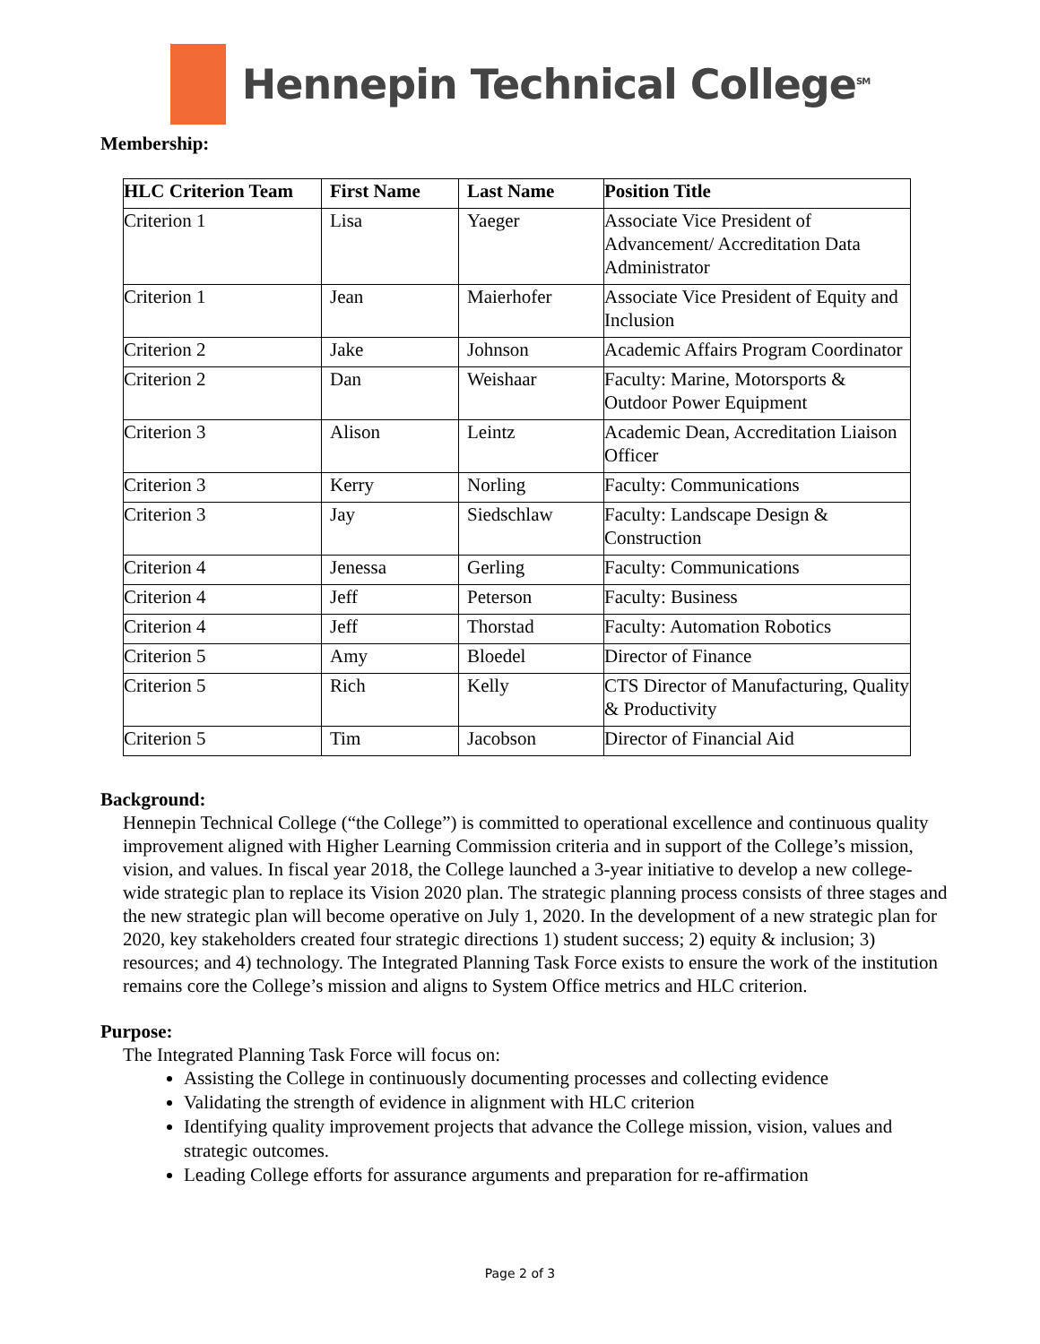Hennepin Technical College<sup>SM</sup>
Membership:
| HLC Criterion Team | First Name | Last Name | Position Title |
| --- | --- | --- | --- |
| Criterion 1 | Lisa | Yaeger | Associate Vice President of Advancement/ Accreditation Data Administrator |
| Criterion 1 | Jean | Maierhofer | Associate Vice President of Equity and Inclusion |
| Criterion 2 | Jake | Johnson | Academic Affairs Program Coordinator |
| Criterion 2 | Dan | Weishaar | Faculty: Marine, Motorsports & Outdoor Power Equipment |
| Criterion 3 | Alison | Leintz | Academic Dean, Accreditation Liaison Officer |
| Criterion 3 | Kerry | Norling | Faculty: Communications |
| Criterion 3 | Jay | Siedschlaw | Faculty: Landscape Design & Construction |
| Criterion 4 | Jenessa | Gerling | Faculty: Communications |
| Criterion 4 | Jeff | Peterson | Faculty: Business |
| Criterion 4 | Jeff | Thorstad | Faculty: Automation Robotics |
| Criterion 5 | Amy | Bloedel | Director of Finance |
| Criterion 5 | Rich | Kelly | CTS Director of Manufacturing, Quality & Productivity |
| Criterion 5 | Tim | Jacobson | Director of Financial Aid |
Background:
Hennepin Technical College (“the College”) is committed to operational excellence and continuous quality improvement aligned with Higher Learning Commission criteria and in support of the College’s mission, vision, and values. In fiscal year 2018, the College launched a 3-year initiative to develop a new college-wide strategic plan to replace its Vision 2020 plan. The strategic planning process consists of three stages and the new strategic plan will become operative on July 1, 2020. In the development of a new strategic plan for 2020, key stakeholders created four strategic directions 1) student success; 2) equity & inclusion; 3) resources; and 4) technology. The Integrated Planning Task Force exists to ensure the work of the institution remains core the College’s mission and aligns to System Office metrics and HLC criterion.
Purpose:
The Integrated Planning Task Force will focus on:
Assisting the College in continuously documenting processes and collecting evidence
Validating the strength of evidence in alignment with HLC criterion
Identifying quality improvement projects that advance the College mission, vision, values and strategic outcomes.
Leading College efforts for assurance arguments and preparation for re-affirmation
Page 2 of 3